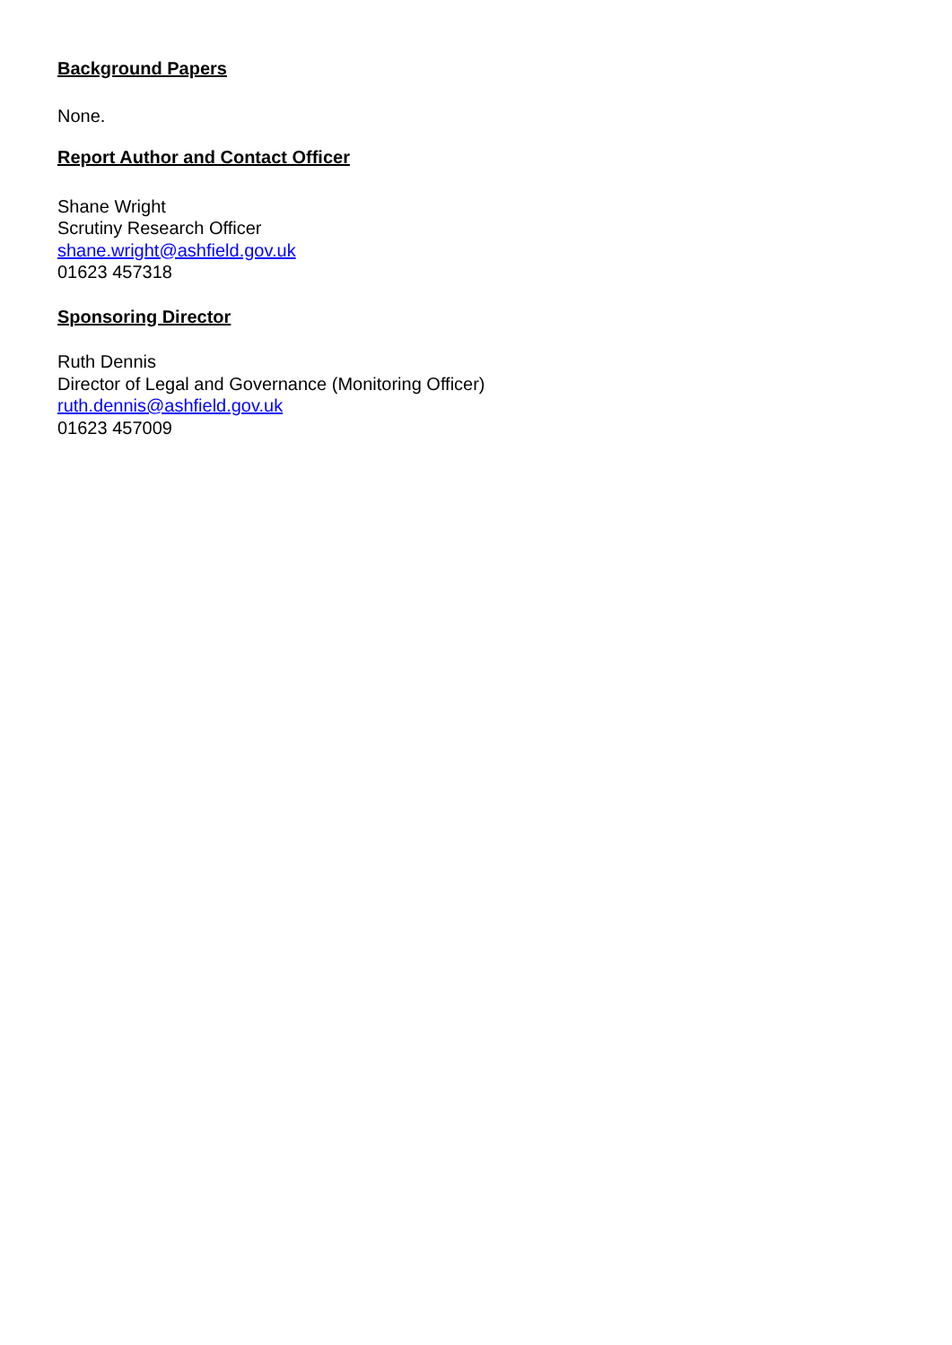Background Papers
None.
Report Author and Contact Officer
Shane Wright
Scrutiny Research Officer
shane.wright@ashfield.gov.uk
01623 457318
Sponsoring Director
Ruth Dennis
Director of Legal and Governance (Monitoring Officer)
ruth.dennis@ashfield.gov.uk
01623 457009